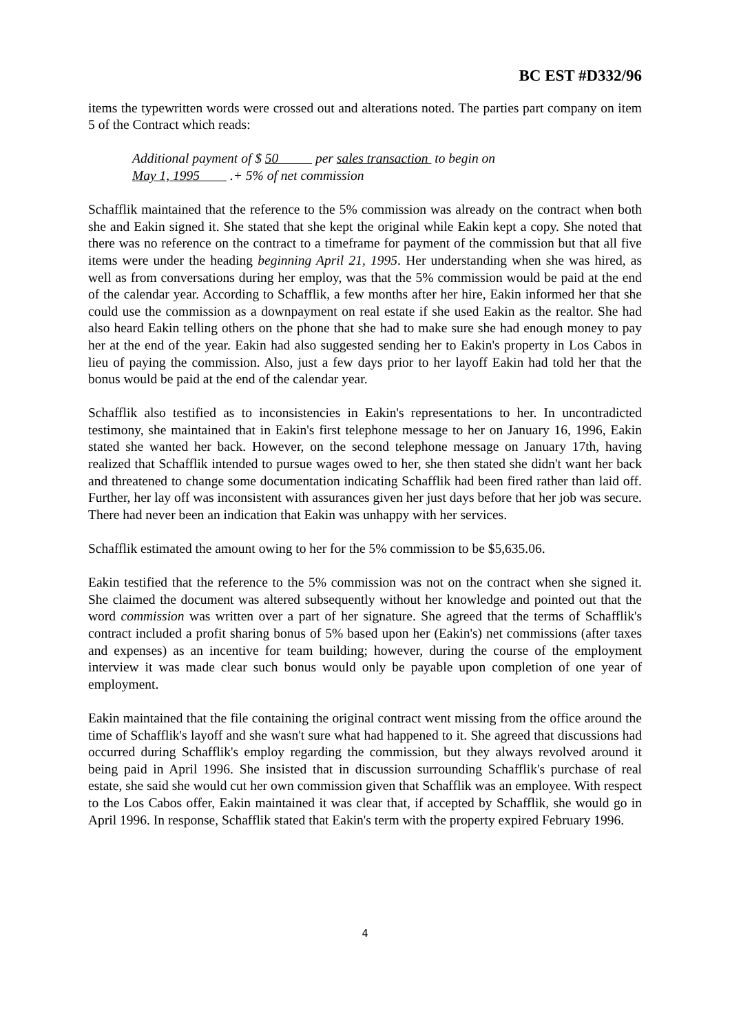BC EST #D332/96
items the typewritten words were crossed out and alterations noted. The parties part company on item 5 of the Contract which reads:
Additional payment of $ 50 per sales transaction to begin on
May 1, 1995 .+ 5% of net commission
Schafflik maintained that the reference to the 5% commission was already on the contract when both she and Eakin signed it. She stated that she kept the original while Eakin kept a copy. She noted that there was no reference on the contract to a timeframe for payment of the commission but that all five items were under the heading beginning April 21, 1995. Her understanding when she was hired, as well as from conversations during her employ, was that the 5% commission would be paid at the end of the calendar year. According to Schafflik, a few months after her hire, Eakin informed her that she could use the commission as a downpayment on real estate if she used Eakin as the realtor. She had also heard Eakin telling others on the phone that she had to make sure she had enough money to pay her at the end of the year. Eakin had also suggested sending her to Eakin's property in Los Cabos in lieu of paying the commission. Also, just a few days prior to her layoff Eakin had told her that the bonus would be paid at the end of the calendar year.
Schafflik also testified as to inconsistencies in Eakin's representations to her. In uncontradicted testimony, she maintained that in Eakin's first telephone message to her on January 16, 1996, Eakin stated she wanted her back. However, on the second telephone message on January 17th, having realized that Schafflik intended to pursue wages owed to her, she then stated she didn't want her back and threatened to change some documentation indicating Schafflik had been fired rather than laid off. Further, her lay off was inconsistent with assurances given her just days before that her job was secure. There had never been an indication that Eakin was unhappy with her services.
Schafflik estimated the amount owing to her for the 5% commission to be $5,635.06.
Eakin testified that the reference to the 5% commission was not on the contract when she signed it. She claimed the document was altered subsequently without her knowledge and pointed out that the word commission was written over a part of her signature. She agreed that the terms of Schafflik's contract included a profit sharing bonus of 5% based upon her (Eakin's) net commissions (after taxes and expenses) as an incentive for team building; however, during the course of the employment interview it was made clear such bonus would only be payable upon completion of one year of employment.
Eakin maintained that the file containing the original contract went missing from the office around the time of Schafflik's layoff and she wasn't sure what had happened to it. She agreed that discussions had occurred during Schafflik's employ regarding the commission, but they always revolved around it being paid in April 1996. She insisted that in discussion surrounding Schafflik's purchase of real estate, she said she would cut her own commission given that Schafflik was an employee. With respect to the Los Cabos offer, Eakin maintained it was clear that, if accepted by Schafflik, she would go in April 1996. In response, Schafflik stated that Eakin's term with the property expired February 1996.
4